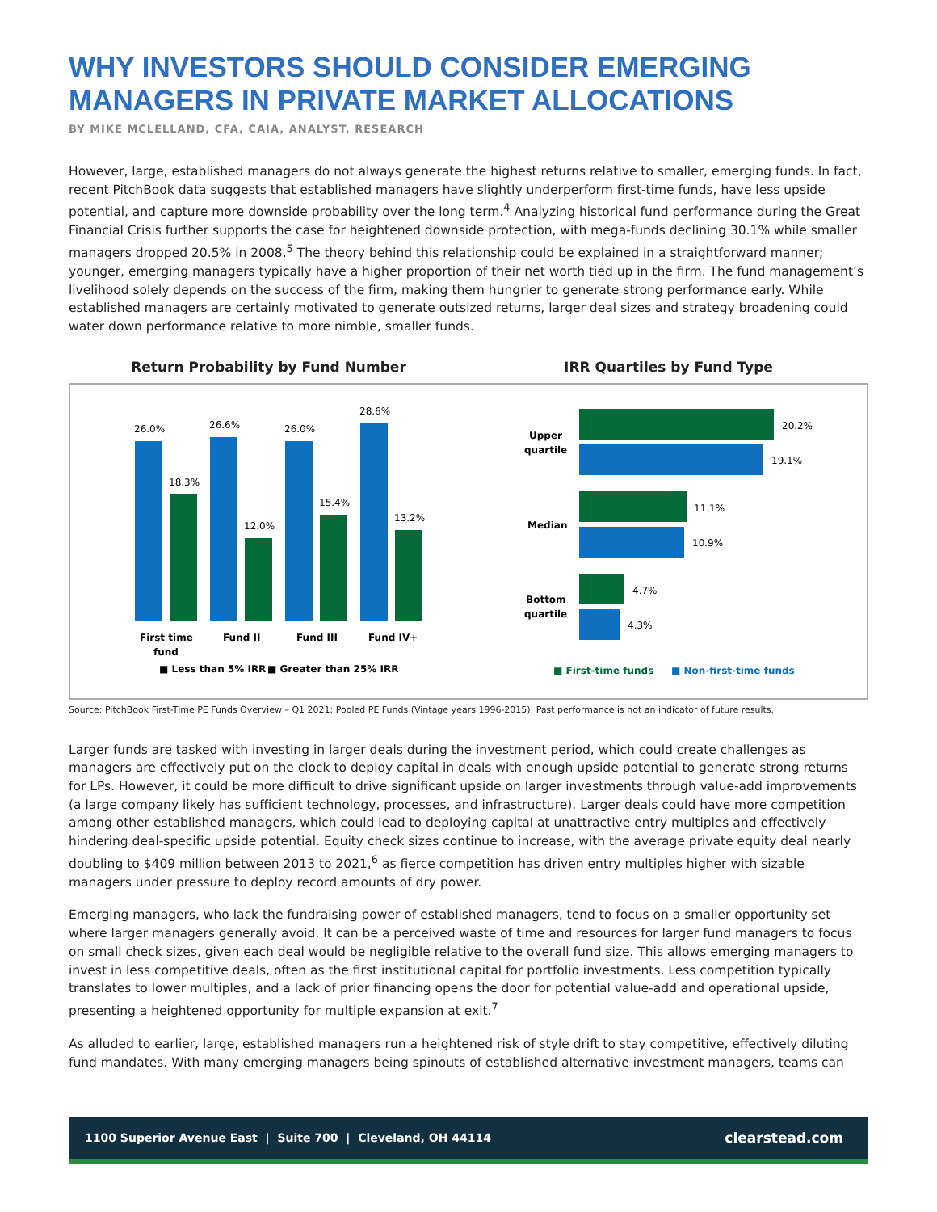WHY INVESTORS SHOULD CONSIDER EMERGING MANAGERS IN PRIVATE MARKET ALLOCATIONS
BY MIKE MCLELLAND, CFA, CAIA, ANALYST, RESEARCH
However, large, established managers do not always generate the highest returns relative to smaller, emerging funds. In fact, recent PitchBook data suggests that established managers have slightly underperform first-time funds, have less upside potential, and capture more downside probability over the long term.<sup>4</sup> Analyzing historical fund performance during the Great Financial Crisis further supports the case for heightened downside protection, with mega-funds declining 30.1% while smaller managers dropped 20.5% in 2008.<sup>5</sup> The theory behind this relationship could be explained in a straightforward manner; younger, emerging managers typically have a higher proportion of their net worth tied up in the firm. The fund management’s livelihood solely depends on the success of the firm, making them hungrier to generate strong performance early. While established managers are certainly motivated to generate outsized returns, larger deal sizes and strategy broadening could water down performance relative to more nimble, smaller funds.
Return Probability by Fund Number
IRR Quartiles by Fund Type
26.0%
26.6%
26.0%
28.6%
18.3%
12.0%
15.4%
13.2%
First time
fund
Fund II
Fund III
Fund IV+
■ Less than 5% IRR
■ Greater than 25% IRR
20.2%
19.1%
11.1%
10.9%
4.7%
4.3%
Upper
quartile
Median
Bottom
quartile
■ First-time funds
■ Non-first-time funds
Source: PitchBook First-Time PE Funds Overview – Q1 2021; Pooled PE Funds (Vintage years 1996-2015). Past performance is not an indicator of future results.
Larger funds are tasked with investing in larger deals during the investment period, which could create challenges as managers are effectively put on the clock to deploy capital in deals with enough upside potential to generate strong returns for LPs. However, it could be more difficult to drive significant upside on larger investments through value-add improvements (a large company likely has sufficient technology, processes, and infrastructure). Larger deals could have more competition among other established managers, which could lead to deploying capital at unattractive entry multiples and effectively hindering deal-specific upside potential. Equity check sizes continue to increase, with the average private equity deal nearly doubling to $409 million between 2013 to 2021,<sup>6</sup> as fierce competition has driven entry multiples higher with sizable managers under pressure to deploy record amounts of dry power.
Emerging managers, who lack the fundraising power of established managers, tend to focus on a smaller opportunity set where larger managers generally avoid. It can be a perceived waste of time and resources for larger fund managers to focus on small check sizes, given each deal would be negligible relative to the overall fund size. This allows emerging managers to invest in less competitive deals, often as the first institutional capital for portfolio investments. Less competition typically translates to lower multiples, and a lack of prior financing opens the door for potential value-add and operational upside, presenting a heightened opportunity for multiple expansion at exit.<sup>7</sup>
As alluded to earlier, large, established managers run a heightened risk of style drift to stay competitive, effectively diluting fund mandates. With many emerging managers being spinouts of established alternative investment managers, teams can
1100 Superior Avenue East | Suite 700 | Cleveland, OH 44114 clearstead.com